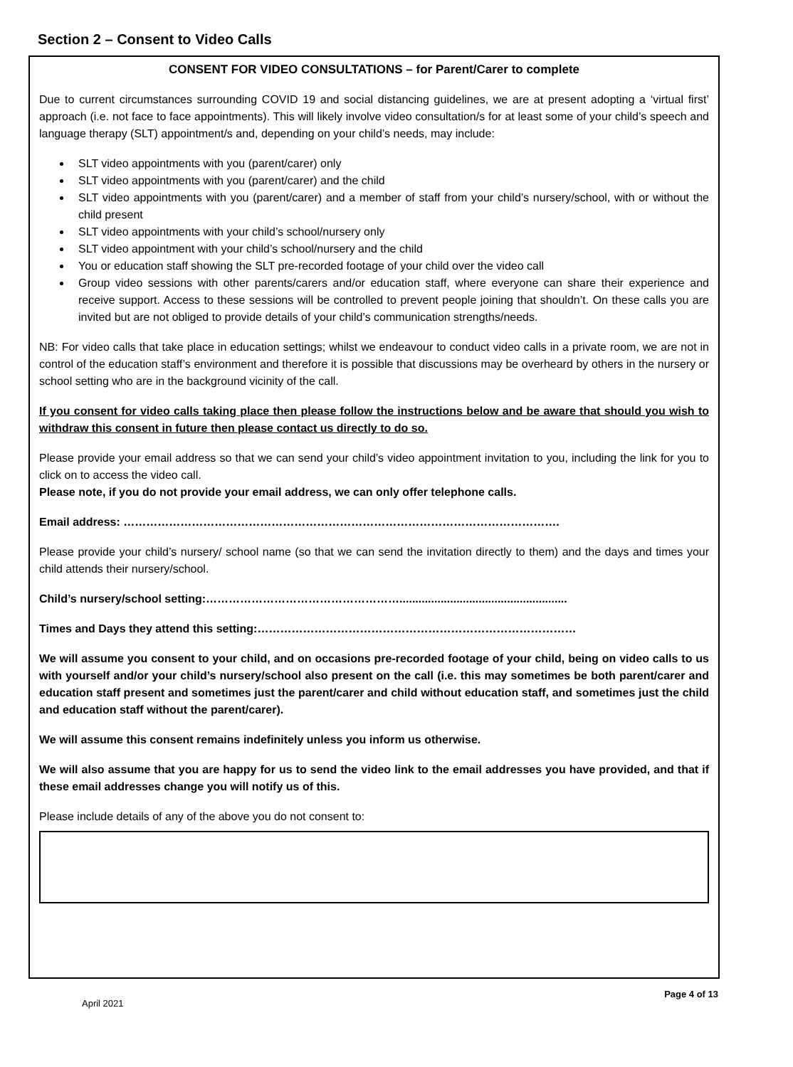Section 2 – Consent to Video Calls
CONSENT FOR VIDEO CONSULTATIONS – for Parent/Carer to complete
Due to current circumstances surrounding COVID 19 and social distancing guidelines, we are at present adopting a ‘virtual first’ approach (i.e. not face to face appointments). This will likely involve video consultation/s for at least some of your child’s speech and language therapy (SLT) appointment/s and, depending on your child’s needs, may include:
SLT video appointments with you (parent/carer) only
SLT video appointments with you (parent/carer) and the child
SLT video appointments with you (parent/carer) and a member of staff from your child’s nursery/school, with or without the child present
SLT video appointments with your child’s school/nursery only
SLT video appointment with your child’s school/nursery and the child
You or education staff showing the SLT pre-recorded footage of your child over the video call
Group video sessions with other parents/carers and/or education staff, where everyone can share their experience and receive support. Access to these sessions will be controlled to prevent people joining that shouldn’t. On these calls you are invited but are not obliged to provide details of your child’s communication strengths/needs.
NB: For video calls that take place in education settings; whilst we endeavour to conduct video calls in a private room, we are not in control of the education staff’s environment and therefore it is possible that discussions may be overheard by others in the nursery or school setting who are in the background vicinity of the call.
If you consent for video calls taking place then please follow the instructions below and be aware that should you wish to withdraw this consent in future then please contact us directly to do so.
Please provide your email address so that we can send your child’s video appointment invitation to you, including the link for you to click on to access the video call.
Please note, if you do not provide your email address, we can only offer telephone calls.
Email address: …………………………………………………………………………………………………….
Please provide your child’s nursery/ school name (so that we can send the invitation directly to them) and the days and times your child attends their nursery/school.
Child’s nursery/school setting:…………………………………………….....................................................
Times and Days they attend this setting:…………………………………………………………………………
We will assume you consent to your child, and on occasions pre-recorded footage of your child, being on video calls to us with yourself and/or your child’s nursery/school also present on the call (i.e. this may sometimes be both parent/carer and education staff present and sometimes just the parent/carer and child without education staff, and sometimes just the child and education staff without the parent/carer).
We will assume this consent remains indefinitely unless you inform us otherwise.
We will also assume that you are happy for us to send the video link to the email addresses you have provided, and that if these email addresses change you will notify us of this.
Please include details of any of the above you do not consent to:
Page 4 of 13
April 2021